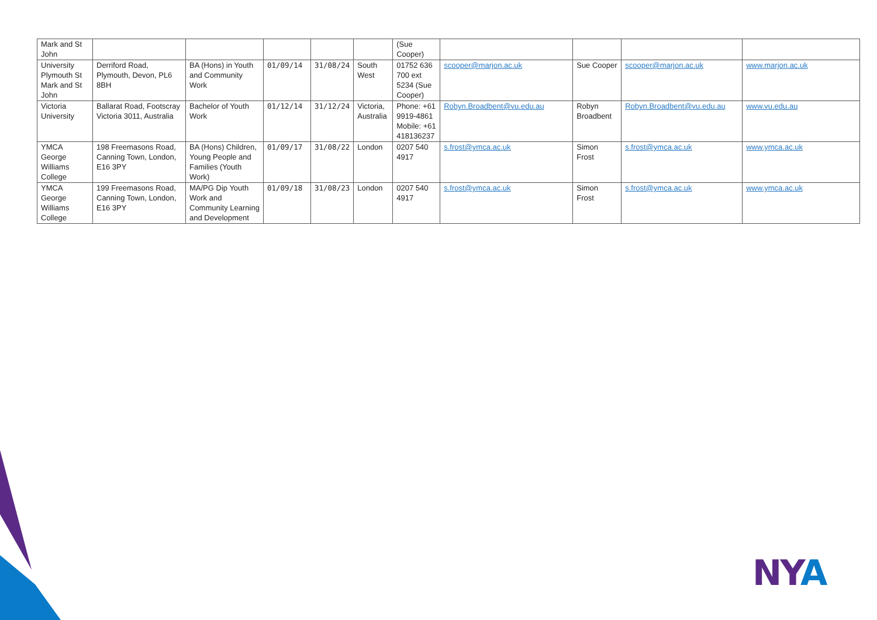| Mark and St John | | | | | | (Sue Cooper) | | | | |
| University Plymouth St Mark and St John | Derriford Road, Plymouth, Devon, PL6 8BH | BA (Hons) in Youth and Community Work | 01/09/14 | 31/08/24 | South West | 01752 636 700 ext 5234 (Sue Cooper) | scooper@marjon.ac.uk | Sue Cooper | scooper@marjon.ac.uk | www.marjon.ac.uk |
| Victoria University | Ballarat Road, Footscray Victoria 3011, Australia | Bachelor of Youth Work | 01/12/14 | 31/12/24 | Victoria, Australia | Phone: +61 9919-4861 Mobile: +61 418136237 | Robyn.Broadbent@vu.edu.au | Robyn Broadbent | Robyn.Broadbent@vu.edu.au | www.vu.edu.au |
| YMCA George Williams College | 198 Freemasons Road, Canning Town, London, E16 3PY | BA (Hons) Children, Young People and Families (Youth Work) | 01/09/17 | 31/08/22 | London | 0207 540 4917 | s.frost@ymca.ac.uk | Simon Frost | s.frost@ymca.ac.uk | www.ymca.ac.uk |
| YMCA George Williams College | 199 Freemasons Road, Canning Town, London, E16 3PY | MA/PG Dip Youth Work and Community Learning and Development | 01/09/18 | 31/08/23 | London | 0207 540 4917 | s.frost@ymca.ac.uk | Simon Frost | s.frost@ymca.ac.uk | www.ymca.ac.uk |
NYA